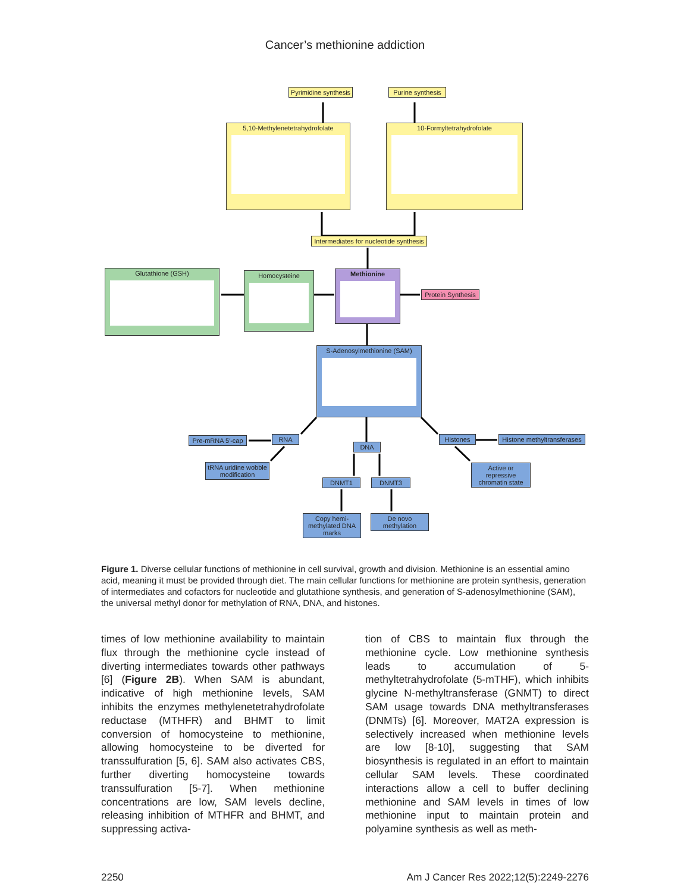Cancer’s methionine addiction
Pyrimidine synthesis
Purine synthesis
5,10-Methylenetetrahydrofolate 10-Formyltetrahydrofolate
Intermediates for nucleotide synthesis
Glutathione (GSH) Homocysteine Methionine
Protein Synthesis
S-Adenosylmethionine (SAM)
Pre-mRNA 5′-cap
RNA
DNA
Histones
Histone methyltransferases
tRNA uridine wobble modification
DNMT1 DNMT3
Active or repressive chromatin state
Copy hemi-methylated DNA marks
De novo methylation
Figure 1. Diverse cellular functions of methionine in cell survival, growth and division. Methionine is an essential amino acid, meaning it must be provided through diet. The main cellular functions for methionine are protein synthesis, generation of intermediates and cofactors for nucleotide and glutathione synthesis, and generation of S-adenosylmethionine (SAM), the universal methyl donor for methylation of RNA, DNA, and histones.
times of low methionine availability to maintain flux through the methionine cycle instead of diverting intermediates towards other pathways [6] (Figure 2B). When SAM is abundant, indicative of high methionine levels, SAM inhibits the enzymes methylenetetrahydrofolate reductase (MTHFR) and BHMT to limit conversion of homocysteine to methionine, allowing homocysteine to be diverted for transsulfuration [5, 6]. SAM also activates CBS, further diverting homocysteine towards transsulfuration [5-7]. When methionine concentrations are low, SAM levels decline, releasing inhibition of MTHFR and BHMT, and suppressing activa-
tion of CBS to maintain flux through the methionine cycle. Low methionine synthesis leads to accumulation of 5-methyltetrahydrofolate (5-mTHF), which inhibits glycine N-methyltransferase (GNMT) to direct SAM usage towards DNA methyltransferases (DNMTs) [6]. Moreover, MAT2A expression is selectively increased when methionine levels are low [8-10], suggesting that SAM biosynthesis is regulated in an effort to maintain cellular SAM levels. These coordinated interactions allow a cell to buffer declining methionine and SAM levels in times of low methionine input to maintain protein and polyamine synthesis as well as meth-
2250 Am J Cancer Res 2022;12(5):2249-2276